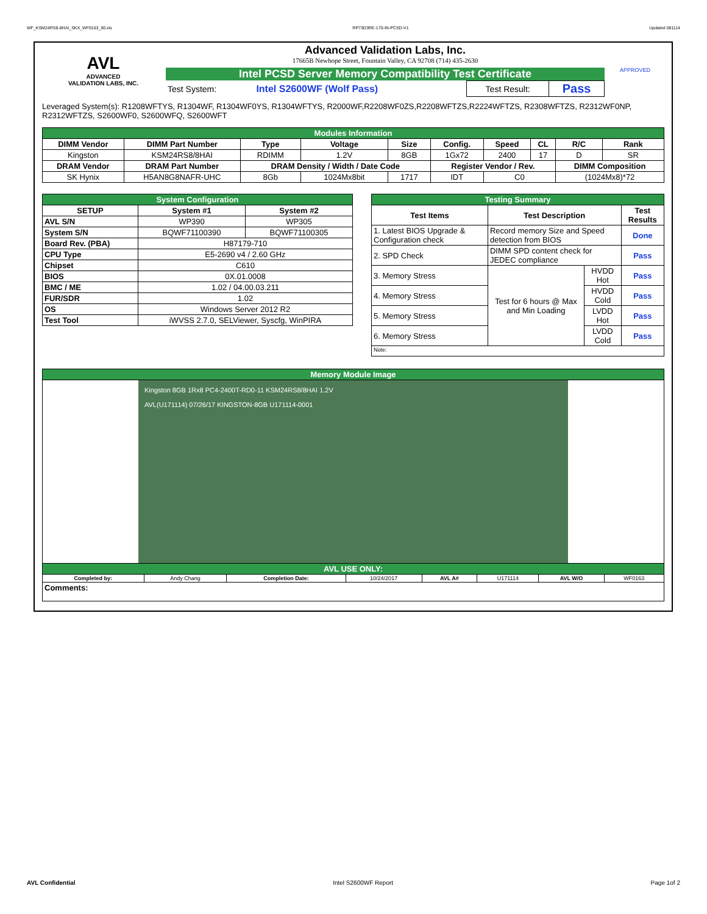WF_KSM24RS8-8HAI_SKX_WF0163_00.xls RP73D3RE-170-IN-PCSD-V1 Updated 081114
AVL
ADVANCED
VALIDATION LABS, INC.
Advanced Validation Labs, Inc.
17665B Newhope Street, Fountain Valley, CA 92708 (714) 435-2630
Intel PCSD Server Memory Compatibility Test Certificate
| Test System: | Intel S2600WF (Wolf Pass) | Test Result: | Pass |
APPROVED
Leveraged System(s): R1208WFTYS, R1304WF, R1304WF0YS, R1304WFTYS, R2000WF,R2208WF0ZS,R2208WFTZS,R2224WFTZS, R2308WFTZS, R2312WF0NP, R2312WFTZS, S2600WF0, S2600WFQ, S2600WFT
| Modules Information | | | | | | | | | |
| DIMM Vendor | DIMM Part Number | Type | Voltage | Size | Config. | Speed | CL | R/C | Rank |
| Kingston | KSM24RS8/8HAI | RDIMM | 1.2V | 8GB | 1Gx72 | 2400 | 17 | D | SR |
| DRAM Vendor | DRAM Part Number | DRAM Density / Width / Date Code | | | Register Vendor / Rev. | | | DIMM Composition | |
| SK Hynix | H5AN8G8NAFR-UHC | 8Gb | 1024Mx8bit | 1717 | IDT | C0 | | (1024Mx8)*72 | |
| System Configuration | | |
| SETUP | System #1 | System #2 |
| AVL S/N | WP390 | WP305 |
| System S/N | BQWF71100390 | BQWF71100305 |
| Board Rev. (PBA) | H87179-710 | |
| CPU Type | E5-2690 v4 / 2.60 GHz | |
| Chipset | C610 | |
| BIOS | 0X.01.0008 | |
| BMC / ME | 1.02 / 04.00.03.211 | |
| FUR/SDR | 1.02 | |
| OS | Windows Server 2012 R2 | |
| Test Tool | iWVSS 2.7.0, SELViewer, Syscfg, WinPIRA | |
| Testing Summary | | | |
| Test Items | Test Description | | Test Results |
| 1. Latest BIOS Upgrade & Configuration check | Record memory Size and Speed detection from BIOS | | Done |
| 2. SPD Check | DIMM SPD content check for JEDEC compliance | | Pass |
| 3. Memory Stress | Test for 6 hours @ Max and Min Loading | HVDD Hot | Pass |
| 4. Memory Stress | | HVDD Cold | Pass |
| 5. Memory Stress | | LVDD Hot | Pass |
| 6. Memory Stress | | LVDD Cold | Pass |
| Note: | | | |
| Memory Module Image | | | | | | | |
| Kingston 8GB 1Rx8 PC4-2400T-RD0-11 KSM24RS8/8HAI 1.2V AVL(U171114) 07/26/17 KINGSTON-8GB U171114-0001 | | | | | | | |
| AVL USE ONLY: | | | | | | | |
| Completed by: | Andy Chang | Completion Date: | 10/24/2017 | AVL A# | U171114 | AVL W/O | WF0163 |
| Comments: | | | | | | | |
AVL Confidential Intel S2600WF Report Page 1of 2